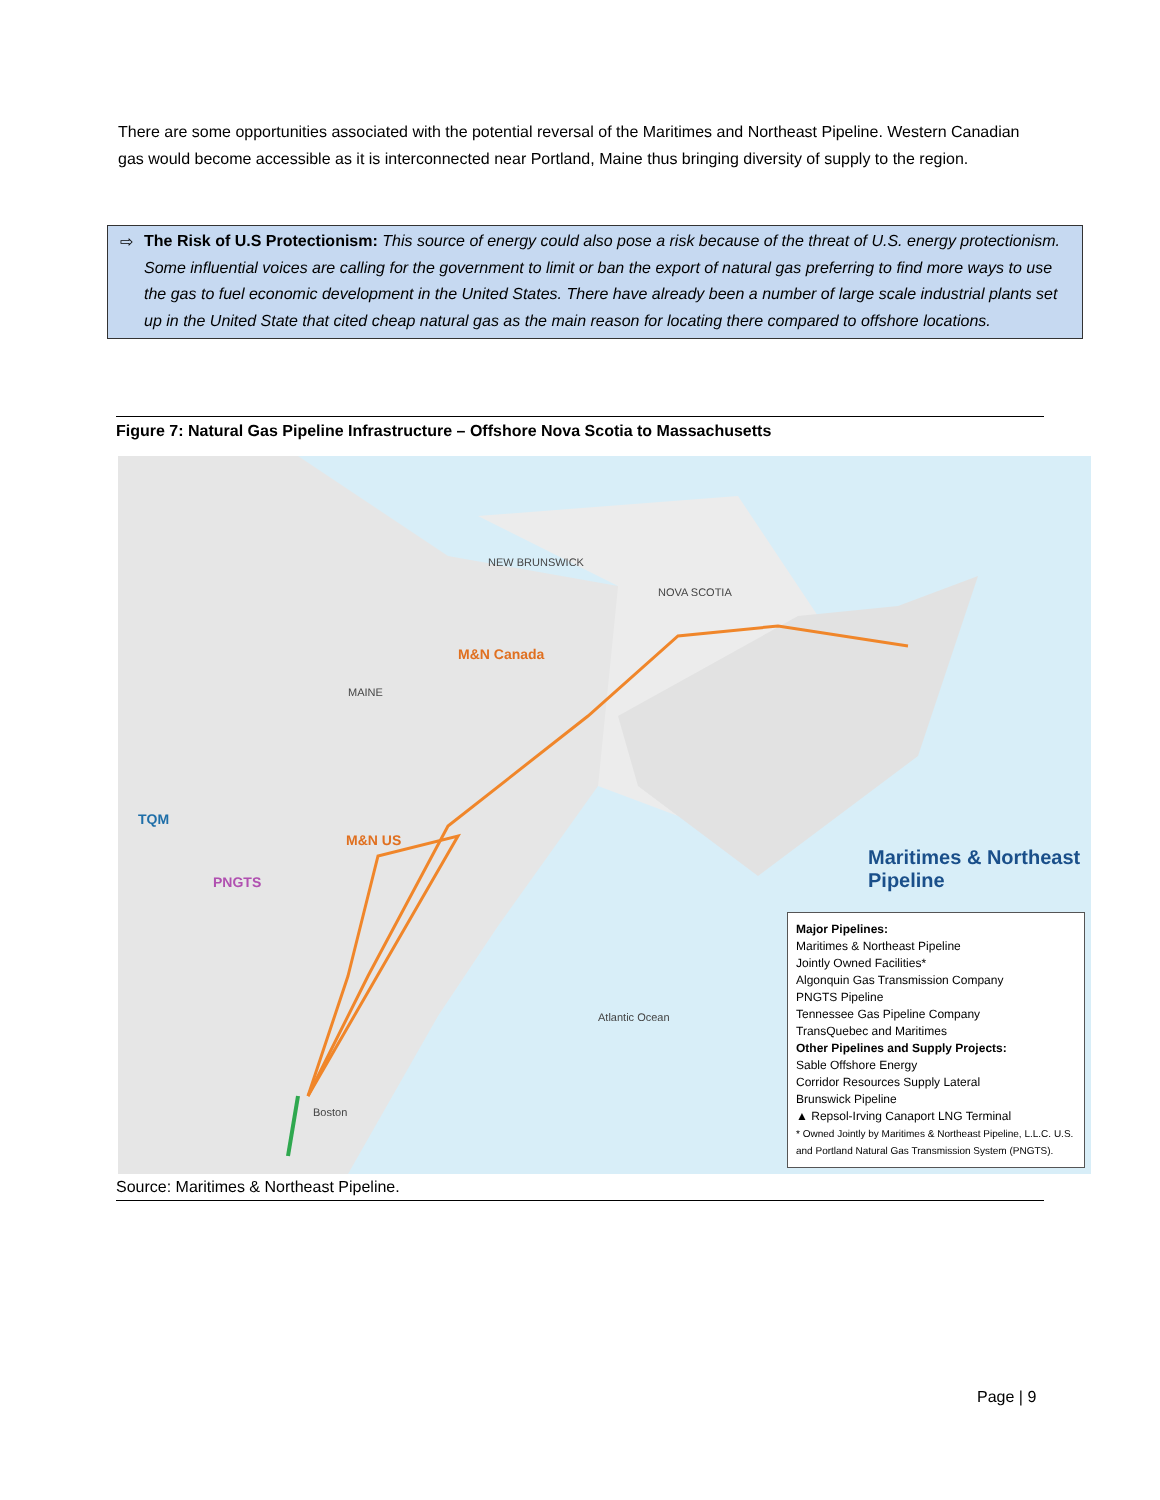There are some opportunities associated with the potential reversal of the Maritimes and Northeast Pipeline. Western Canadian gas would become accessible as it is interconnected near Portland, Maine thus bringing diversity of supply to the region.
⇨ The Risk of U.S Protectionism: This source of energy could also pose a risk because of the threat of U.S. energy protectionism. Some influential voices are calling for the government to limit or ban the export of natural gas preferring to find more ways to use the gas to fuel economic development in the United States. There have already been a number of large scale industrial plants set up in the United State that cited cheap natural gas as the main reason for locating there compared to offshore locations.
Figure 7: Natural Gas Pipeline Infrastructure – Offshore Nova Scotia to Massachusetts
M&N Canada
M&N US
PNGTS
TQM
NEW BRUNSWICK
NOVA SCOTIA
MAINE
Atlantic Ocean
Boston
Maritimes & Northeast Pipeline
Major Pipelines:
Maritimes & Northeast Pipeline
Jointly Owned Facilities*
Algonquin Gas Transmission Company
PNGTS Pipeline
Tennessee Gas Pipeline Company
TransQuebec and Maritimes
Other Pipelines and Supply Projects:
Sable Offshore Energy
Corridor Resources Supply Lateral
Brunswick Pipeline
▲ Repsol-Irving Canaport LNG Terminal
* Owned Jointly by Maritimes & Northeast Pipeline, L.L.C. U.S. and Portland Natural Gas Transmission System (PNGTS).
Source: Maritimes & Northeast Pipeline.
Page | 9